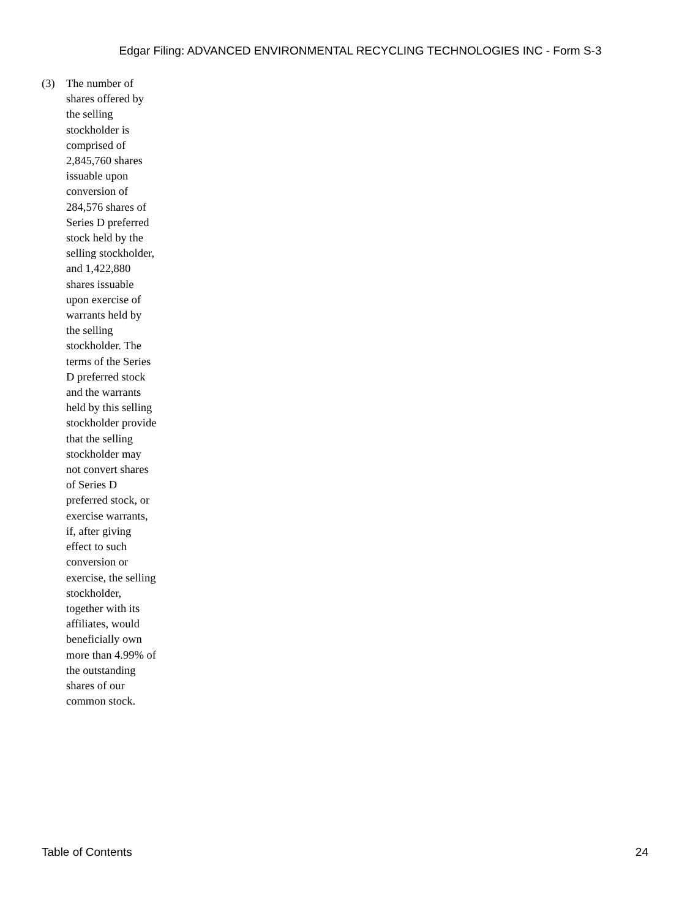Edgar Filing: ADVANCED ENVIRONMENTAL RECYCLING TECHNOLOGIES INC - Form S-3
(3) The number of shares offered by the selling stockholder is comprised of 2,845,760 shares issuable upon conversion of 284,576 shares of Series D preferred stock held by the selling stockholder, and 1,422,880 shares issuable upon exercise of warrants held by the selling stockholder. The terms of the Series D preferred stock and the warrants held by this selling stockholder provide that the selling stockholder may not convert shares of Series D preferred stock, or exercise warrants, if, after giving effect to such conversion or exercise, the selling stockholder, together with its affiliates, would beneficially own more than 4.99% of the outstanding shares of our common stock.
Table of Contents 24